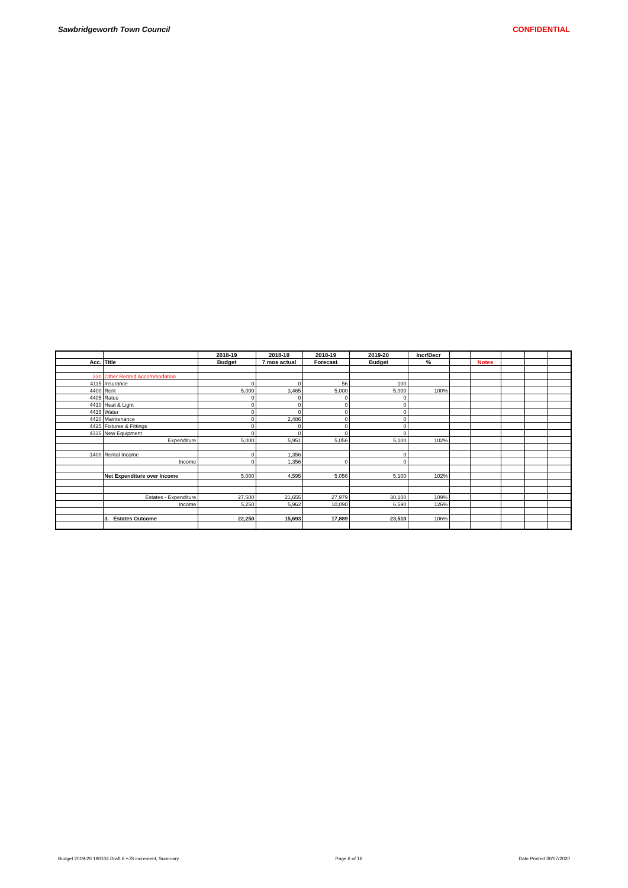Sawbridgeworth Town Council CONFIDENTIAL
| | | 2018-19 | 2018-19 | 2018-19 | 2019-20 | Incr/Decr | | | | | |
| --- | --- | --- | --- | --- | --- | --- | --- | --- | --- | --- | --- |
| Acc. | Title | Budget | 7 mos actual | Forecast | Budget | % | | Notes | | | |
| 330 | Other Rented Accommodation | | | | | | | | | | |
| 4115 | Insurance | 0 | 0 | 56 | 100 | | | | | | |
| 4400 | Rent | 5,000 | 3,465 | 5,000 | 5,000 | 100% | | | | | |
| 4405 | Rates | 0 | 0 | 0 | 0 | | | | | | |
| 4410 | Heat & Light | 0 | 0 | 0 | 0 | | | | | | |
| 4415 | Water | 0 | 0 | 0 | 0 | | | | | | |
| 4420 | Maintenance | 0 | 2,486 | 0 | 0 | | | | | | |
| 4425 | Fixtures & Fittings | 0 | 0 | 0 | 0 | | | | | | |
| 4335 | New Equipment | 0 | 0 | 0 | 0 | | | | | | |
| | Expenditure | 5,000 | 5,951 | 5,056 | 5,100 | 102% | | | | | |
| 1400 | Rental Income | 0 | 1,356 | | 0 | | | | | | |
| | Income | 0 | 1,356 | 0 | 0 | | | | | | |
| | Net Expenditure over Income | 5,000 | 4,595 | 5,056 | 5,100 | 102% | | | | | |
| | Estates - Expenditure | 27,500 | 21,655 | 27,979 | 30,100 | 109% | | | | | |
| | Income | 5,250 | 5,962 | 10,090 | 6,590 | 126% | | | | | |
| | 3. Estates Outcome | 22,250 | 15,693 | 17,889 | 23,510 | 106% | | | | | |
Budget 2019-20 190104 Draft 6 +JS increment, Summary Page 6 of 16 Date Printed 30/07/2020